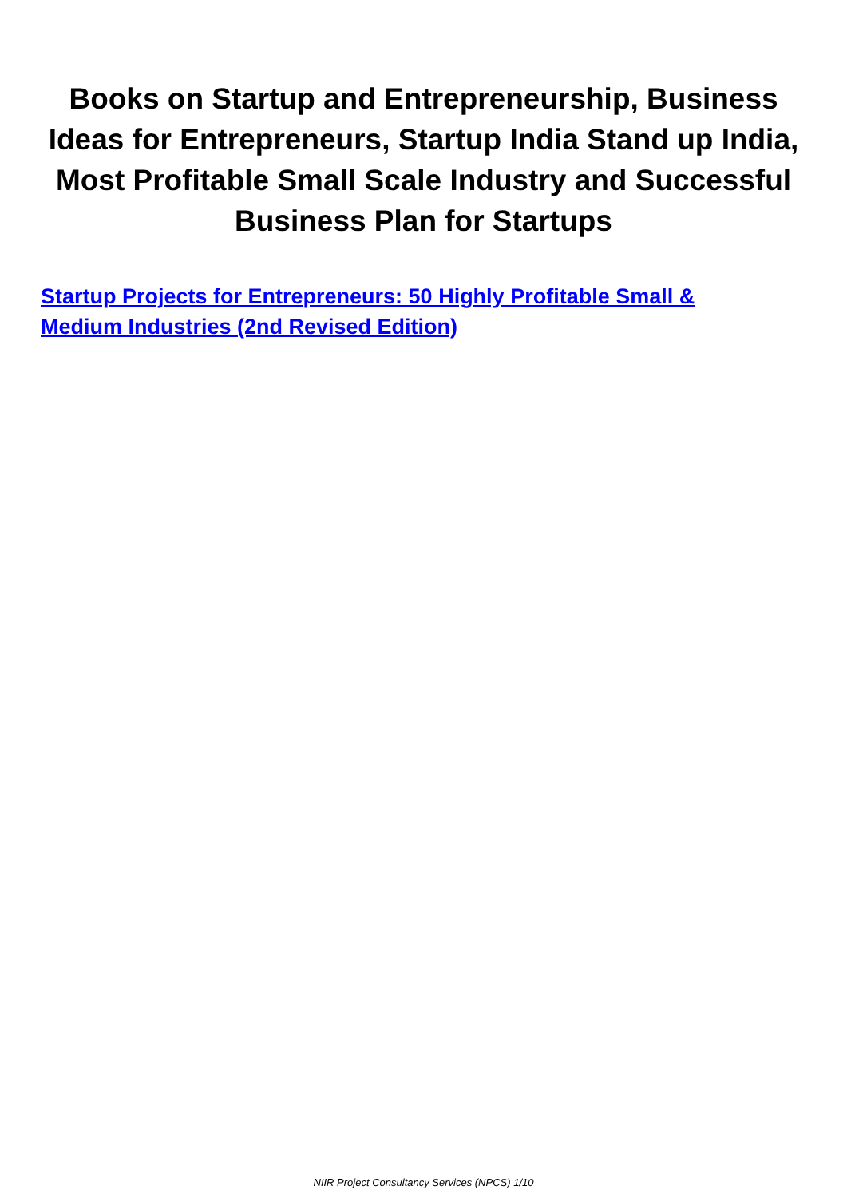Books on Startup and Entrepreneurship, Business Ideas for Entrepreneurs, Startup India Stand up India, Most Profitable Small Scale Industry and Successful Business Plan for Startups
Startup Projects for Entrepreneurs: 50 Highly Profitable Small & Medium Industries (2nd Revised Edition)
NIIR Project Consultancy Services (NPCS) 1/10